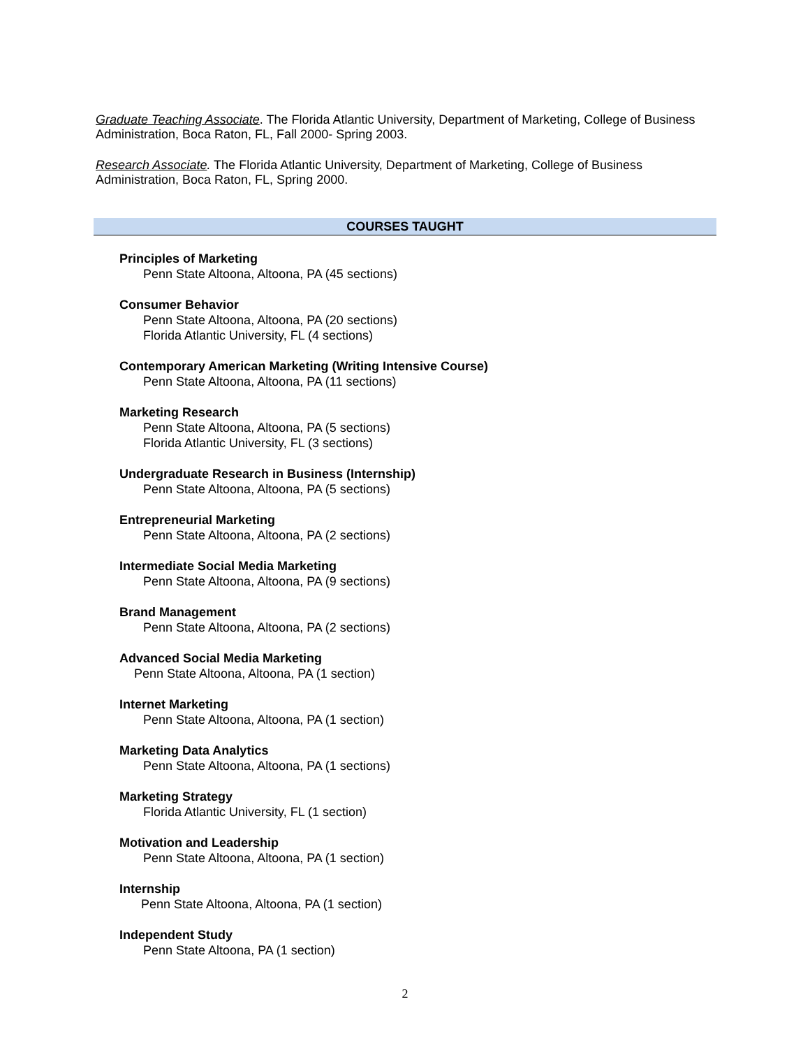Graduate Teaching Associate. The Florida Atlantic University, Department of Marketing, College of Business Administration, Boca Raton, FL, Fall 2000- Spring 2003.
Research Associate. The Florida Atlantic University, Department of Marketing, College of Business Administration, Boca Raton, FL, Spring 2000.
COURSES TAUGHT
Principles of Marketing
Penn State Altoona, Altoona, PA (45 sections)
Consumer Behavior
Penn State Altoona, Altoona, PA (20 sections)
Florida Atlantic University, FL (4 sections)
Contemporary American Marketing (Writing Intensive Course)
Penn State Altoona, Altoona, PA (11 sections)
Marketing Research
Penn State Altoona, Altoona, PA (5 sections)
Florida Atlantic University, FL (3 sections)
Undergraduate Research in Business (Internship)
Penn State Altoona, Altoona, PA (5 sections)
Entrepreneurial Marketing
Penn State Altoona, Altoona, PA (2 sections)
Intermediate Social Media Marketing
Penn State Altoona, Altoona, PA (9 sections)
Brand Management
Penn State Altoona, Altoona, PA (2 sections)
Advanced Social Media Marketing
Penn State Altoona, Altoona, PA (1 section)
Internet Marketing
Penn State Altoona, Altoona, PA (1 section)
Marketing Data Analytics
Penn State Altoona, Altoona, PA (1 sections)
Marketing Strategy
Florida Atlantic University, FL (1 section)
Motivation and Leadership
Penn State Altoona, Altoona, PA (1 section)
Internship
Penn State Altoona, Altoona, PA (1 section)
Independent Study
Penn State Altoona, PA (1 section)
2